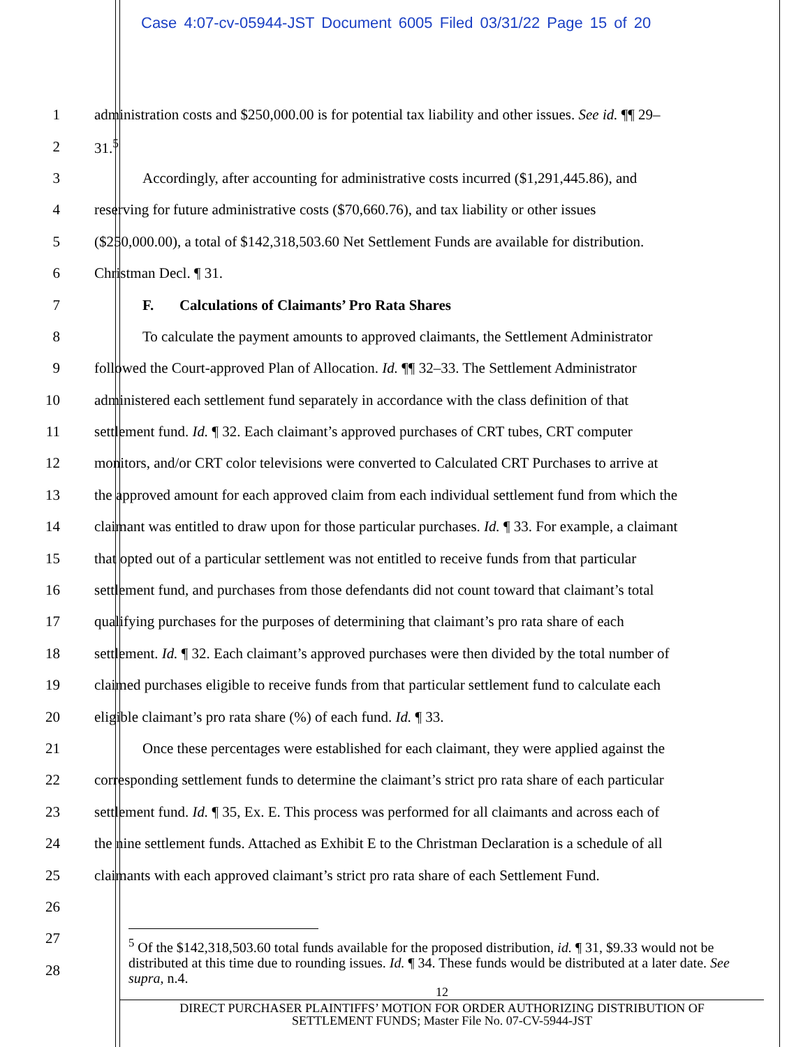Case 4:07-cv-05944-JST Document 6005 Filed 03/31/22 Page 15 of 20
1 administration costs and $250,000.00 is for potential tax liability and other issues. See id. ¶¶ 29–
2 31.<sup>5</sup>
3 Accordingly, after accounting for administrative costs incurred ($1,291,445.86), and
4 reserving for future administrative costs ($70,660.76), and tax liability or other issues
5 ($250,000.00), a total of $142,318,503.60 Net Settlement Funds are available for distribution.
6 Christman Decl. ¶ 31.
7 F. Calculations of Claimants’ Pro Rata Shares
8 To calculate the payment amounts to approved claimants, the Settlement Administrator
9 followed the Court-approved Plan of Allocation. Id. ¶¶ 32–33. The Settlement Administrator
10 administered each settlement fund separately in accordance with the class definition of that
11 settlement fund. Id. ¶ 32. Each claimant’s approved purchases of CRT tubes, CRT computer
12 monitors, and/or CRT color televisions were converted to Calculated CRT Purchases to arrive at
13 the approved amount for each approved claim from each individual settlement fund from which the
14 claimant was entitled to draw upon for those particular purchases. Id. ¶ 33. For example, a claimant
15 that opted out of a particular settlement was not entitled to receive funds from that particular
16 settlement fund, and purchases from those defendants did not count toward that claimant’s total
17 qualifying purchases for the purposes of determining that claimant’s pro rata share of each
18 settlement. Id. ¶ 32. Each claimant’s approved purchases were then divided by the total number of
19 claimed purchases eligible to receive funds from that particular settlement fund to calculate each
20 eligible claimant’s pro rata share (%) of each fund. Id. ¶ 33.
21 Once these percentages were established for each claimant, they were applied against the
22 corresponding settlement funds to determine the claimant’s strict pro rata share of each particular
23 settlement fund. Id. ¶ 35, Ex. E. This process was performed for all claimants and across each of
24 the nine settlement funds. Attached as Exhibit E to the Christman Declaration is a schedule of all
25 claimants with each approved claimant’s strict pro rata share of each Settlement Fund.
26
27
28
<sup>5</sup> Of the $142,318,503.60 total funds available for the proposed distribution, id. ¶ 31, $9.33 would not be distributed at this time due to rounding issues. Id. ¶ 34. These funds would be distributed at a later date. See supra, n.4.
12
DIRECT PURCHASER PLAINTIFFS’ MOTION FOR ORDER AUTHORIZING DISTRIBUTION OF
SETTLEMENT FUNDS; Master File No. 07-CV-5944-JST